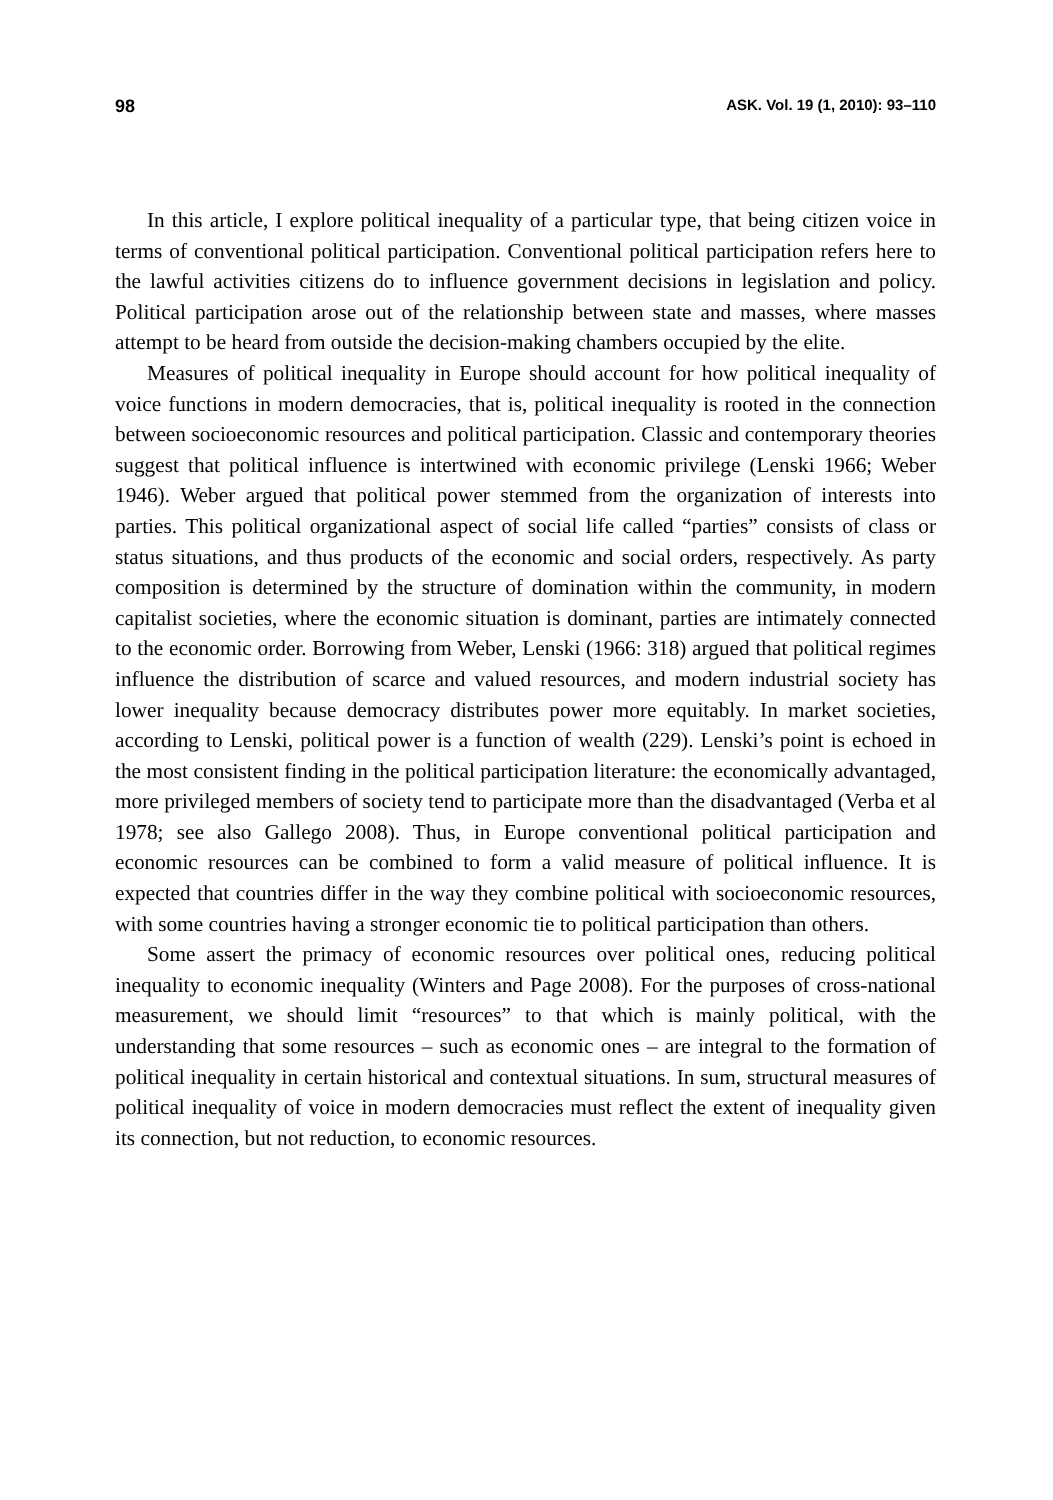98 ASK. Vol. 19 (1, 2010): 93–110
In this article, I explore political inequality of a particular type, that being citizen voice in terms of conventional political participation. Conventional political participation refers here to the lawful activities citizens do to influence government decisions in legislation and policy. Political participation arose out of the relationship between state and masses, where masses attempt to be heard from outside the decision-making chambers occupied by the elite.
Measures of political inequality in Europe should account for how political inequality of voice functions in modern democracies, that is, political inequality is rooted in the connection between socioeconomic resources and political participation. Classic and contemporary theories suggest that political influence is intertwined with economic privilege (Lenski 1966; Weber 1946). Weber argued that political power stemmed from the organization of interests into parties. This political organizational aspect of social life called “parties” consists of class or status situations, and thus products of the economic and social orders, respectively. As party composition is determined by the structure of domination within the community, in modern capitalist societies, where the economic situation is dominant, parties are intimately connected to the economic order. Borrowing from Weber, Lenski (1966: 318) argued that political regimes influence the distribution of scarce and valued resources, and modern industrial society has lower inequality because democracy distributes power more equitably. In market societies, according to Lenski, political power is a function of wealth (229). Lenski’s point is echoed in the most consistent finding in the political participation literature: the economically advantaged, more privileged members of society tend to participate more than the disadvantaged (Verba et al 1978; see also Gallego 2008). Thus, in Europe conventional political participation and economic resources can be combined to form a valid measure of political influence. It is expected that countries differ in the way they combine political with socioeconomic resources, with some countries having a stronger economic tie to political participation than others.
Some assert the primacy of economic resources over political ones, reducing political inequality to economic inequality (Winters and Page 2008). For the purposes of cross-national measurement, we should limit “resources” to that which is mainly political, with the understanding that some resources – such as economic ones – are integral to the formation of political inequality in certain historical and contextual situations. In sum, structural measures of political inequality of voice in modern democracies must reflect the extent of inequality given its connection, but not reduction, to economic resources.